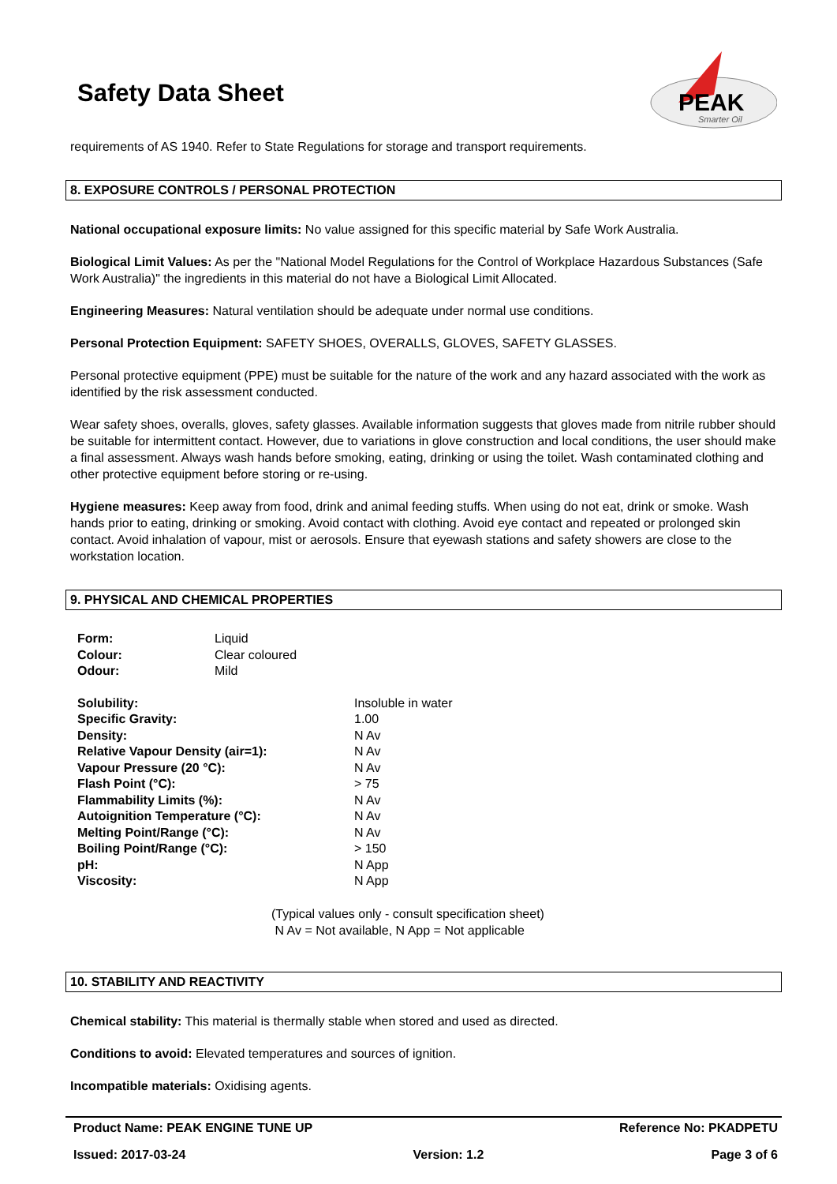Safety Data Sheet
PEAK
Smarter Oil
requirements of AS 1940. Refer to State Regulations for storage and transport requirements.
8. EXPOSURE CONTROLS / PERSONAL PROTECTION
National occupational exposure limits: No value assigned for this specific material by Safe Work Australia.
Biological Limit Values: As per the "National Model Regulations for the Control of Workplace Hazardous Substances (Safe Work Australia)" the ingredients in this material do not have a Biological Limit Allocated.
Engineering Measures: Natural ventilation should be adequate under normal use conditions.
Personal Protection Equipment: SAFETY SHOES, OVERALLS, GLOVES, SAFETY GLASSES.
Personal protective equipment (PPE) must be suitable for the nature of the work and any hazard associated with the work as identified by the risk assessment conducted.
Wear safety shoes, overalls, gloves, safety glasses. Available information suggests that gloves made from nitrile rubber should be suitable for intermittent contact. However, due to variations in glove construction and local conditions, the user should make a final assessment. Always wash hands before smoking, eating, drinking or using the toilet. Wash contaminated clothing and other protective equipment before storing or re-using.
Hygiene measures: Keep away from food, drink and animal feeding stuffs. When using do not eat, drink or smoke. Wash hands prior to eating, drinking or smoking. Avoid contact with clothing. Avoid eye contact and repeated or prolonged skin contact. Avoid inhalation of vapour, mist or aerosols. Ensure that eyewash stations and safety showers are close to the workstation location.
9. PHYSICAL AND CHEMICAL PROPERTIES
| Form: | Liquid |
| Colour: | Clear coloured |
| Odour: | Mild |
| Solubility: | Insoluble in water |
| Specific Gravity: | 1.00 |
| Density: | N Av |
| Relative Vapour Density (air=1): | N Av |
| Vapour Pressure (20 °C): | N Av |
| Flash Point (°C): | > 75 |
| Flammability Limits (%): | N Av |
| Autoignition Temperature (°C): | N Av |
| Melting Point/Range (°C): | N Av |
| Boiling Point/Range (°C): | > 150 |
| pH: | N App |
| Viscosity: | N App |
(Typical values only - consult specification sheet)
N Av = Not available, N App = Not applicable
10. STABILITY AND REACTIVITY
Chemical stability: This material is thermally stable when stored and used as directed.
Conditions to avoid: Elevated temperatures and sources of ignition.
Incompatible materials: Oxidising agents.
Product Name: PEAK ENGINE TUNE UP Reference No: PKADPETU
Issued: 2017-03-24 Version: 1.2 Page 3 of 6